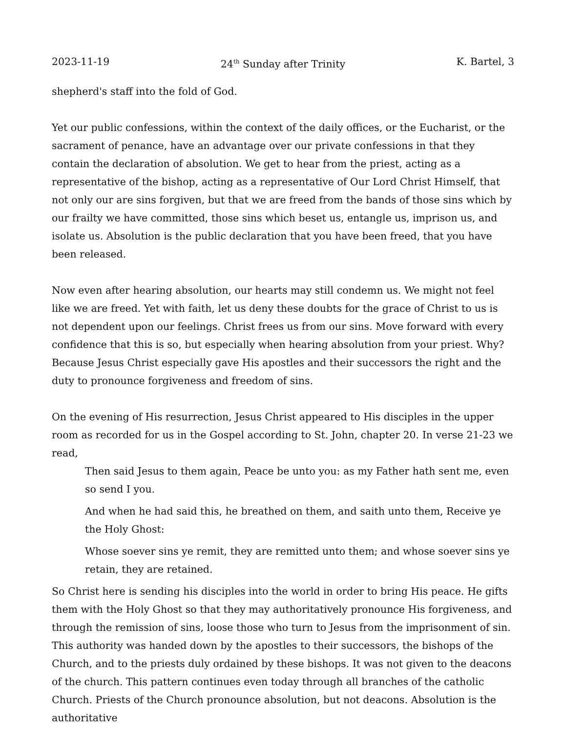2023-11-19 24<sup>th</sup> Sunday after Trinity K. Bartel, 3
shepherd's staff into the fold of God.
Yet our public confessions, within the context of the daily offices, or the Eucharist, or the sacrament of penance, have an advantage over our private confessions in that they contain the declaration of absolution. We get to hear from the priest, acting as a representative of the bishop, acting as a representative of Our Lord Christ Himself, that not only our are sins forgiven, but that we are freed from the bands of those sins which by our frailty we have committed, those sins which beset us, entangle us, imprison us, and isolate us. Absolution is the public declaration that you have been freed, that you have been released.
Now even after hearing absolution, our hearts may still condemn us. We might not feel like we are freed. Yet with faith, let us deny these doubts for the grace of Christ to us is not dependent upon our feelings. Christ frees us from our sins. Move forward with every confidence that this is so, but especially when hearing absolution from your priest. Why? Because Jesus Christ especially gave His apostles and their successors the right and the duty to pronounce forgiveness and freedom of sins.
On the evening of His resurrection, Jesus Christ appeared to His disciples in the upper room as recorded for us in the Gospel according to St. John, chapter 20. In verse 21-23 we read,
Then said Jesus to them again, Peace be unto you: as my Father hath sent me, even so send I you.
And when he had said this, he breathed on them, and saith unto them, Receive ye the Holy Ghost:
Whose soever sins ye remit, they are remitted unto them; and whose soever sins ye retain, they are retained.
So Christ here is sending his disciples into the world in order to bring His peace. He gifts them with the Holy Ghost so that they may authoritatively pronounce His forgiveness, and through the remission of sins, loose those who turn to Jesus from the imprisonment of sin. This authority was handed down by the apostles to their successors, the bishops of the Church, and to the priests duly ordained by these bishops. It was not given to the deacons of the church. This pattern continues even today through all branches of the catholic Church. Priests of the Church pronounce absolution, but not deacons. Absolution is the authoritative